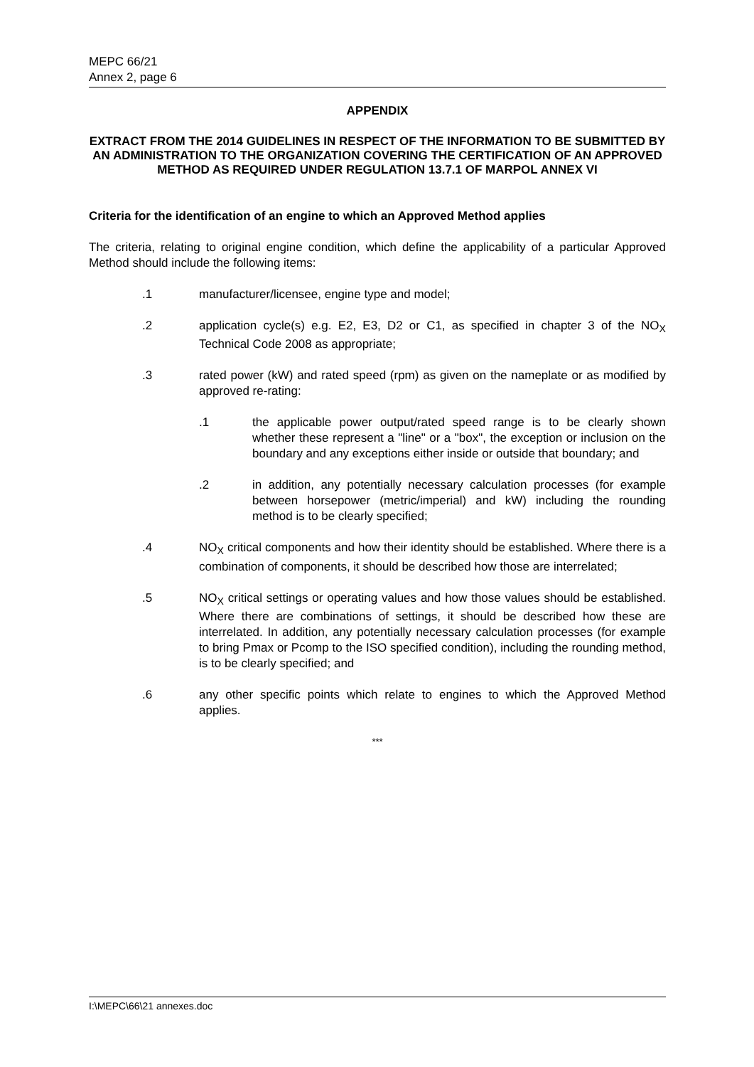MEPC 66/21
Annex 2, page 6
APPENDIX
EXTRACT FROM THE 2014 GUIDELINES IN RESPECT OF THE INFORMATION TO BE SUBMITTED BY AN ADMINISTRATION TO THE ORGANIZATION COVERING THE CERTIFICATION OF AN APPROVED METHOD AS REQUIRED UNDER REGULATION 13.7.1 OF MARPOL ANNEX VI
Criteria for the identification of an engine to which an Approved Method applies
The criteria, relating to original engine condition, which define the applicability of a particular Approved Method should include the following items:
.1 manufacturer/licensee, engine type and model;
.2 application cycle(s) e.g. E2, E3, D2 or C1, as specified in chapter 3 of the NO<sub>X</sub> Technical Code 2008 as appropriate;
.3 rated power (kW) and rated speed (rpm) as given on the nameplate or as modified by approved re-rating:
.1 the applicable power output/rated speed range is to be clearly shown whether these represent a "line" or a "box", the exception or inclusion on the boundary and any exceptions either inside or outside that boundary; and
.2 in addition, any potentially necessary calculation processes (for example between horsepower (metric/imperial) and kW) including the rounding method is to be clearly specified;
.4 NO<sub>X</sub> critical components and how their identity should be established. Where there is a combination of components, it should be described how those are interrelated;
.5 NO<sub>X</sub> critical settings or operating values and how those values should be established. Where there are combinations of settings, it should be described how these are interrelated. In addition, any potentially necessary calculation processes (for example to bring Pmax or Pcomp to the ISO specified condition), including the rounding method, is to be clearly specified; and
.6 any other specific points which relate to engines to which the Approved Method applies.
***
I:\MEPC\66\21 annexes.doc